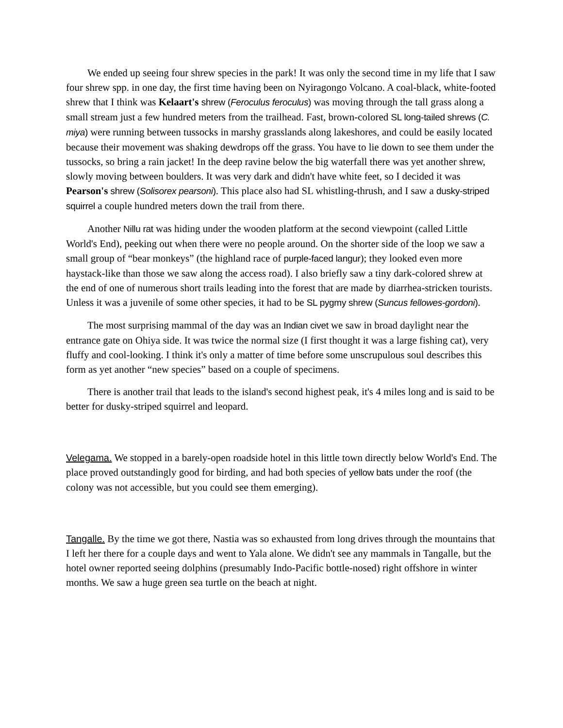We ended up seeing four shrew species in the park! It was only the second time in my life that I saw four shrew spp. in one day, the first time having been on Nyiragongo Volcano. A coal-black, white-footed shrew that I think was Kelaart's shrew (Feroculus feroculus) was moving through the tall grass along a small stream just a few hundred meters from the trailhead. Fast, brown-colored SL long-tailed shrews (C. miya) were running between tussocks in marshy grasslands along lakeshores, and could be easily located because their movement was shaking dewdrops off the grass. You have to lie down to see them under the tussocks, so bring a rain jacket! In the deep ravine below the big waterfall there was yet another shrew, slowly moving between boulders. It was very dark and didn't have white feet, so I decided it was Pearson's shrew (Solisorex pearsoni). This place also had SL whistling-thrush, and I saw a dusky-striped squirrel a couple hundred meters down the trail from there.
Another Nillu rat was hiding under the wooden platform at the second viewpoint (called Little World's End), peeking out when there were no people around. On the shorter side of the loop we saw a small group of “bear monkeys” (the highland race of purple-faced langur); they looked even more haystack-like than those we saw along the access road). I also briefly saw a tiny dark-colored shrew at the end of one of numerous short trails leading into the forest that are made by diarrhea-stricken tourists. Unless it was a juvenile of some other species, it had to be SL pygmy shrew (Suncus fellowes-gordoni).
The most surprising mammal of the day was an Indian civet we saw in broad daylight near the entrance gate on Ohiya side. It was twice the normal size (I first thought it was a large fishing cat), very fluffy and cool-looking. I think it's only a matter of time before some unscrupulous soul describes this form as yet another “new species” based on a couple of specimens.
There is another trail that leads to the island's second highest peak, it's 4 miles long and is said to be better for dusky-striped squirrel and leopard.
Velegama. We stopped in a barely-open roadside hotel in this little town directly below World's End. The place proved outstandingly good for birding, and had both species of yellow bats under the roof (the colony was not accessible, but you could see them emerging).
Tangalle. By the time we got there, Nastia was so exhausted from long drives through the mountains that I left her there for a couple days and went to Yala alone. We didn't see any mammals in Tangalle, but the hotel owner reported seeing dolphins (presumably Indo-Pacific bottle-nosed) right offshore in winter months. We saw a huge green sea turtle on the beach at night.